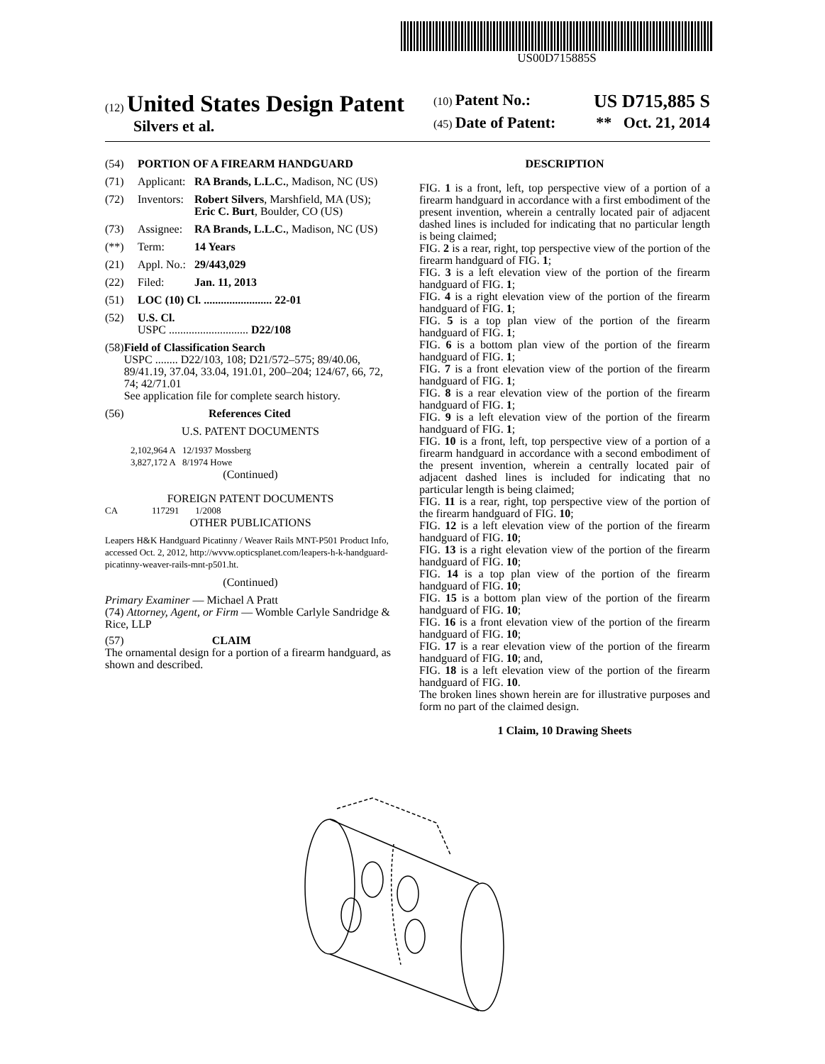US00D715885S
(12) United States Design Patent
Silvers et al.
(10) Patent No.: US D715,885 S
(45) Date of Patent: ** Oct. 21, 2014
(54) PORTION OF A FIREARM HANDGUARD
(71) Applicant: RA Brands, L.L.C., Madison, NC (US)
(72) Inventors: Robert Silvers, Marshfield, MA (US);
Eric C. Burt, Boulder, CO (US)
(73) Assignee: RA Brands, L.L.C., Madison, NC (US)
(**) Term: 14 Years
(21) Appl. No.: 29/443,029
(22) Filed: Jan. 11, 2013
(51) LOC (10) Cl. ........................ 22-01
(52) U.S. Cl.
USPC ............................ D22/108
(58) Field of Classification Search
USPC ........ D22/103, 108; D21/572–575; 89/40.06, 89/41.19, 37.04, 33.04, 191.01, 200–204; 124/67, 66, 72, 74; 42/71.01
See application file for complete search history.
(56) References Cited
U.S. PATENT DOCUMENTS
2,102,964 A 12/1937 Mossberg
3,827,172 A 8/1974 Howe
(Continued)
FOREIGN PATENT DOCUMENTS
CA 117291 1/2008
OTHER PUBLICATIONS
Leapers H&K Handguard Picatinny / Weaver Rails MNT-P501 Product Info, accessed Oct. 2, 2012, http://wvvw.opticsplanet.com/leapers-h-k-handguard-picatinny-weaver-rails-mnt-p501.ht.
(Continued)
Primary Examiner — Michael A Pratt
(74) Attorney, Agent, or Firm — Womble Carlyle Sandridge & Rice, LLP
(57) CLAIM
The ornamental design for a portion of a firearm handguard, as shown and described.
DESCRIPTION
FIG. 1 is a front, left, top perspective view of a portion of a firearm handguard in accordance with a first embodiment of the present invention, wherein a centrally located pair of adjacent dashed lines is included for indicating that no particular length is being claimed;
FIG. 2 is a rear, right, top perspective view of the portion of the firearm handguard of FIG. 1;
FIG. 3 is a left elevation view of the portion of the firearm handguard of FIG. 1;
FIG. 4 is a right elevation view of the portion of the firearm handguard of FIG. 1;
FIG. 5 is a top plan view of the portion of the firearm handguard of FIG. 1;
FIG. 6 is a bottom plan view of the portion of the firearm handguard of FIG. 1;
FIG. 7 is a front elevation view of the portion of the firearm handguard of FIG. 1;
FIG. 8 is a rear elevation view of the portion of the firearm handguard of FIG. 1;
FIG. 9 is a left elevation view of the portion of the firearm handguard of FIG. 1;
FIG. 10 is a front, left, top perspective view of a portion of a firearm handguard in accordance with a second embodiment of the present invention, wherein a centrally located pair of adjacent dashed lines is included for indicating that no particular length is being claimed;
FIG. 11 is a rear, right, top perspective view of the portion of the firearm handguard of FIG. 10;
FIG. 12 is a left elevation view of the portion of the firearm handguard of FIG. 10;
FIG. 13 is a right elevation view of the portion of the firearm handguard of FIG. 10;
FIG. 14 is a top plan view of the portion of the firearm handguard of FIG. 10;
FIG. 15 is a bottom plan view of the portion of the firearm handguard of FIG. 10;
FIG. 16 is a front elevation view of the portion of the firearm handguard of FIG. 10;
FIG. 17 is a rear elevation view of the portion of the firearm handguard of FIG. 10; and,
FIG. 18 is a left elevation view of the portion of the firearm handguard of FIG. 10.
The broken lines shown herein are for illustrative purposes and form no part of the claimed design.
1 Claim, 10 Drawing Sheets